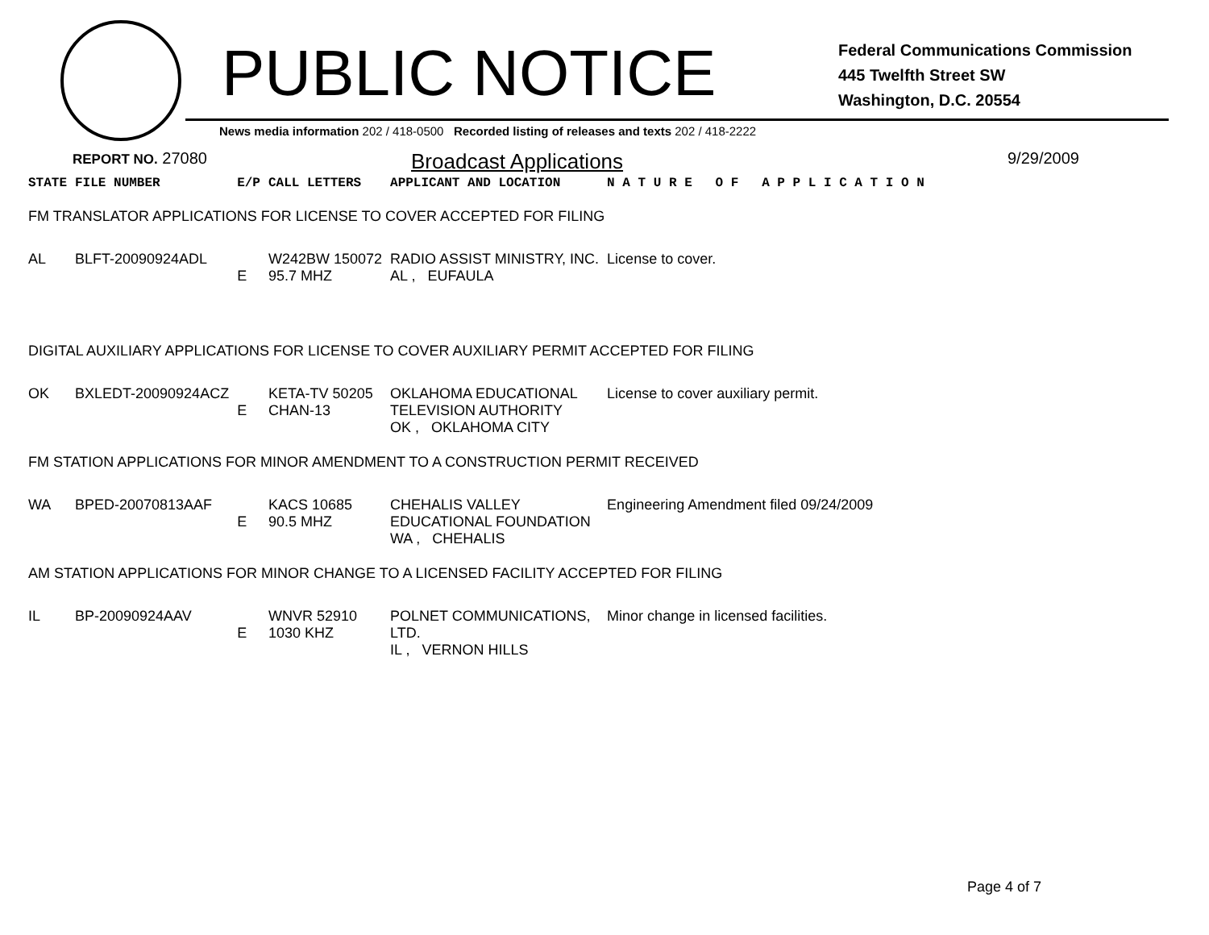PUBLIC NOTICE
Federal Communications Commission
445 Twelfth Street SW
Washington, D.C. 20554
News media information 202 / 418-0500 Recorded listing of releases and texts 202 / 418-2222
REPORT NO. 27080
Broadcast Applications
9/29/2009
| STATE | FILE NUMBER | E/P | CALL LETTERS | APPLICANT AND LOCATION | N A T U R E O F A P P L I C A T I O N |
| FM TRANSLATOR APPLICATIONS FOR LICENSE TO COVER ACCEPTED FOR FILING | | | | | |
| AL | BLFT-20090924ADL | E | W242BW 150072 95.7 MHZ | RADIO ASSIST MINISTRY, INC. AL , EUFAULA | License to cover. |
| DIGITAL AUXILIARY APPLICATIONS FOR LICENSE TO COVER AUXILIARY PERMIT ACCEPTED FOR FILING | | | | | |
| OK | BXLEDT-20090924ACZ | E | KETA-TV 50205 CHAN-13 | OKLAHOMA EDUCATIONAL TELEVISION AUTHORITY OK , OKLAHOMA CITY | License to cover auxiliary permit. |
| FM STATION APPLICATIONS FOR MINOR AMENDMENT TO A CONSTRUCTION PERMIT RECEIVED | | | | | |
| WA | BPED-20070813AAF | E | KACS 10685 90.5 MHZ | CHEHALIS VALLEY EDUCATIONAL FOUNDATION WA , CHEHALIS | Engineering Amendment filed 09/24/2009 |
| AM STATION APPLICATIONS FOR MINOR CHANGE TO A LICENSED FACILITY ACCEPTED FOR FILING | | | | | |
| IL | BP-20090924AAV | E | WNVR 52910 1030 KHZ | POLNET COMMUNICATIONS, LTD. IL , VERNON HILLS | Minor change in licensed facilities. |
Page 4 of 7